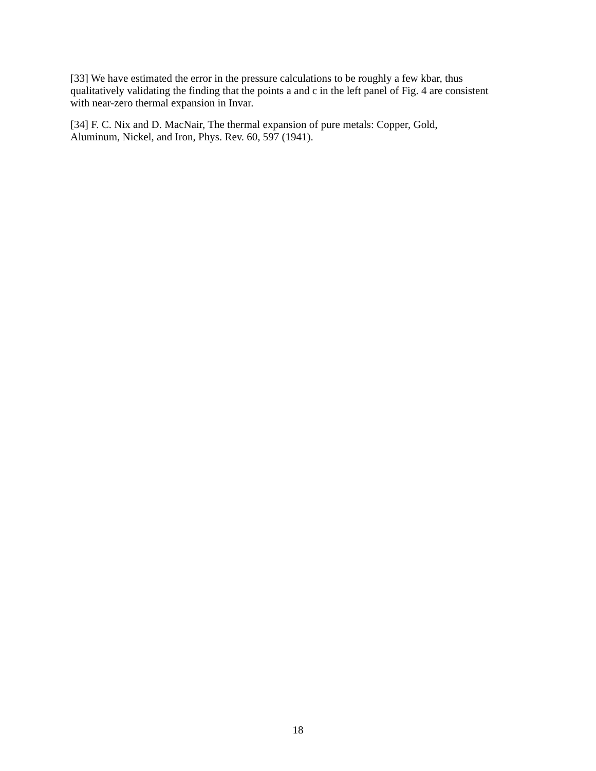[33] We have estimated the error in the pressure calculations to be roughly a few kbar, thus
qualitatively validating the finding that the points a and c in the left panel of Fig. 4 are consistent
with near-zero thermal expansion in Invar.
[34] F. C. Nix and D. MacNair, The thermal expansion of pure metals: Copper, Gold,
Aluminum, Nickel, and Iron, Phys. Rev. 60, 597 (1941).
18